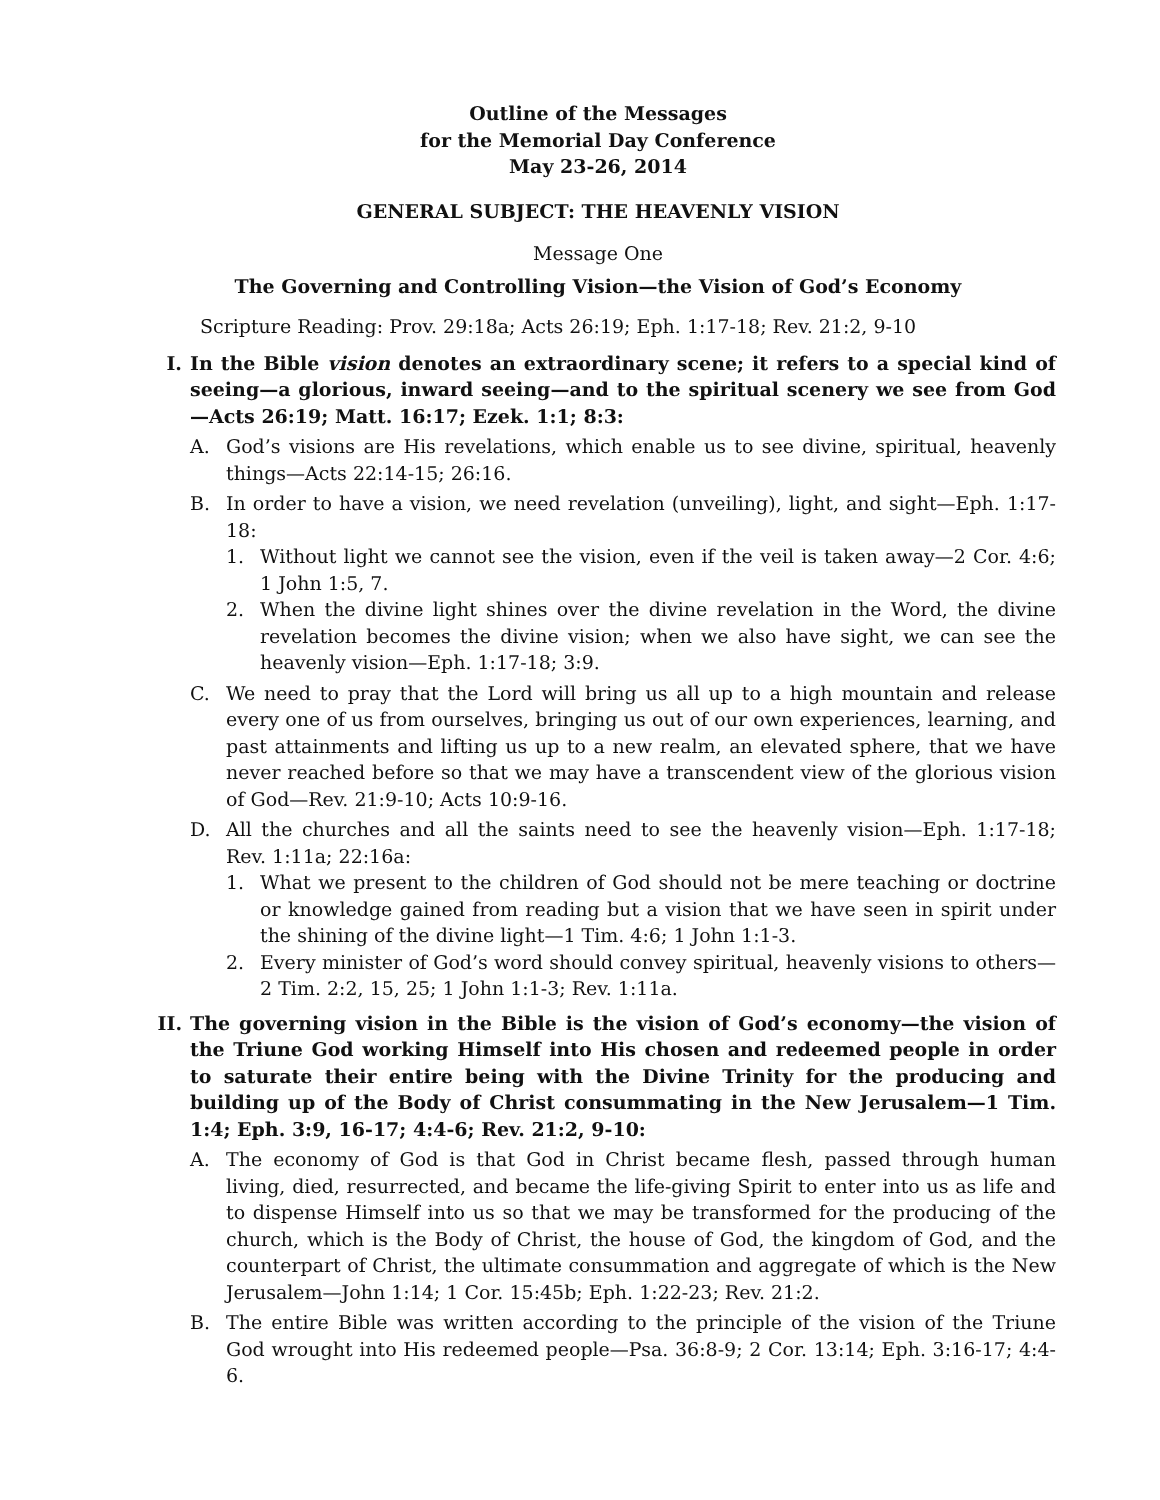Outline of the Messages
for the Memorial Day Conference
May 23-26, 2014
GENERAL SUBJECT: THE HEAVENLY VISION
Message One
The Governing and Controlling Vision—the Vision of God’s Economy
Scripture Reading: Prov. 29:18a; Acts 26:19; Eph. 1:17-18; Rev. 21:2, 9-10
I. In the Bible vision denotes an extraordinary scene; it refers to a special kind of seeing—a glorious, inward seeing—and to the spiritual scenery we see from God—Acts 26:19; Matt. 16:17; Ezek. 1:1; 8:3:
A. God’s visions are His revelations, which enable us to see divine, spiritual, heavenly things—Acts 22:14-15; 26:16.
B. In order to have a vision, we need revelation (unveiling), light, and sight—Eph. 1:17-18:
1. Without light we cannot see the vision, even if the veil is taken away—2 Cor. 4:6; 1 John 1:5, 7.
2. When the divine light shines over the divine revelation in the Word, the divine revelation becomes the divine vision; when we also have sight, we can see the heavenly vision—Eph. 1:17-18; 3:9.
C. We need to pray that the Lord will bring us all up to a high mountain and release every one of us from ourselves, bringing us out of our own experiences, learning, and past attainments and lifting us up to a new realm, an elevated sphere, that we have never reached before so that we may have a transcendent view of the glorious vision of God—Rev. 21:9-10; Acts 10:9-16.
D. All the churches and all the saints need to see the heavenly vision—Eph. 1:17-18; Rev. 1:11a; 22:16a:
1. What we present to the children of God should not be mere teaching or doctrine or knowledge gained from reading but a vision that we have seen in spirit under the shining of the divine light—1 Tim. 4:6; 1 John 1:1-3.
2. Every minister of God’s word should convey spiritual, heavenly visions to others—2 Tim. 2:2, 15, 25; 1 John 1:1-3; Rev. 1:11a.
II. The governing vision in the Bible is the vision of God’s economy—the vision of the Triune God working Himself into His chosen and redeemed people in order to saturate their entire being with the Divine Trinity for the producing and building up of the Body of Christ consummating in the New Jerusalem—1 Tim. 1:4; Eph. 3:9, 16-17; 4:4-6; Rev. 21:2, 9-10:
A. The economy of God is that God in Christ became flesh, passed through human living, died, resurrected, and became the life-giving Spirit to enter into us as life and to dispense Himself into us so that we may be transformed for the producing of the church, which is the Body of Christ, the house of God, the kingdom of God, and the counterpart of Christ, the ultimate consummation and aggregate of which is the New Jerusalem—John 1:14; 1 Cor. 15:45b; Eph. 1:22-23; Rev. 21:2.
B. The entire Bible was written according to the principle of the vision of the Triune God wrought into His redeemed people—Psa. 36:8-9; 2 Cor. 13:14; Eph. 3:16-17; 4:4-6.